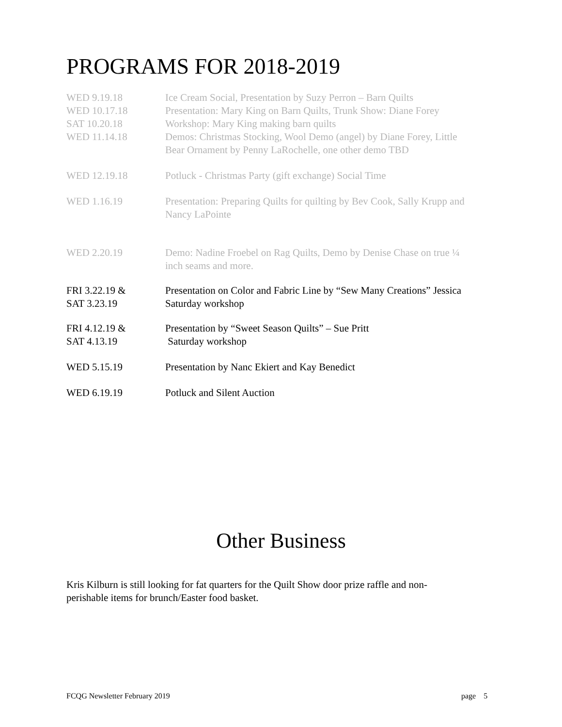PROGRAMS FOR 2018-2019
| WED 9.19.18 | Ice Cream Social, Presentation by Suzy Perron – Barn Quilts |
| WED 10.17.18 | Presentation: Mary King on Barn Quilts, Trunk Show: Diane Forey |
| SAT 10.20.18 | Workshop: Mary King making barn quilts |
| WED 11.14.18 | Demos: Christmas Stocking, Wool Demo (angel) by Diane Forey, Little Bear Ornament by Penny LaRochelle, one other demo TBD |
| WED 12.19.18 | Potluck - Christmas Party (gift exchange) Social Time |
| WED 1.16.19 | Presentation: Preparing Quilts for quilting by Bev Cook, Sally Krupp and Nancy LaPointe |
| WED 2.20.19 | Demo: Nadine Froebel on Rag Quilts, Demo by Denise Chase on true ¼ inch seams and more. |
| FRI 3.22.19 & SAT 3.23.19 | Presentation on Color and Fabric Line by “Sew Many Creations” Jessica Saturday workshop |
| FRI 4.12.19 & SAT 4.13.19 | Presentation by “Sweet Season Quilts” – Sue Pritt Saturday workshop |
| WED 5.15.19 | Presentation by Nanc Ekiert and Kay Benedict |
| WED 6.19.19 | Potluck and Silent Auction |
Other Business
Kris Kilburn is still looking for fat quarters for the Quilt Show door prize raffle and non-perishable items for brunch/Easter food basket.
FCQG Newsletter February 2019 page 5